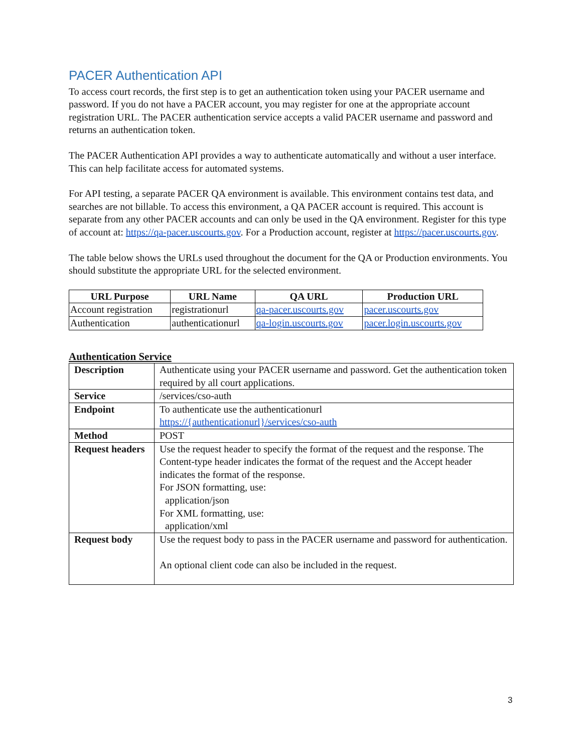PACER Authentication API
To access court records, the first step is to get an authentication token using your PACER username and password. If you do not have a PACER account, you may register for one at the appropriate account registration URL. The PACER authentication service accepts a valid PACER username and password and returns an authentication token.
The PACER Authentication API provides a way to authenticate automatically and without a user interface. This can help facilitate access for automated systems.
For API testing, a separate PACER QA environment is available. This environment contains test data, and searches are not billable. To access this environment, a QA PACER account is required. This account is separate from any other PACER accounts and can only be used in the QA environment. Register for this type of account at: https://qa-pacer.uscourts.gov. For a Production account, register at https://pacer.uscourts.gov.
The table below shows the URLs used throughout the document for the QA or Production environments. You should substitute the appropriate URL for the selected environment.
| URL Purpose | URL Name | QA URL | Production URL |
| --- | --- | --- | --- |
| Account registration | registrationurl | qa-pacer.uscourts.gov | pacer.uscourts.gov |
| Authentication | authenticationurl | qa-login.uscourts.gov | pacer.login.uscourts.gov |
Authentication Service
| Description | Authenticate using your PACER username and password. Get the authentication token required by all court applications. |
| Service | /services/cso-auth |
| Endpoint | To authenticate use the authenticationurl https://{authenticationurl}/services/cso-auth |
| Method | POST |
| Request headers | Use the request header to specify the format of the request and the response. The Content-type header indicates the format of the request and the Accept header indicates the format of the response. For JSON formatting, use: application/json For XML formatting, use: application/xml |
| Request body | Use the request body to pass in the PACER username and password for authentication. An optional client code can also be included in the request. |
3